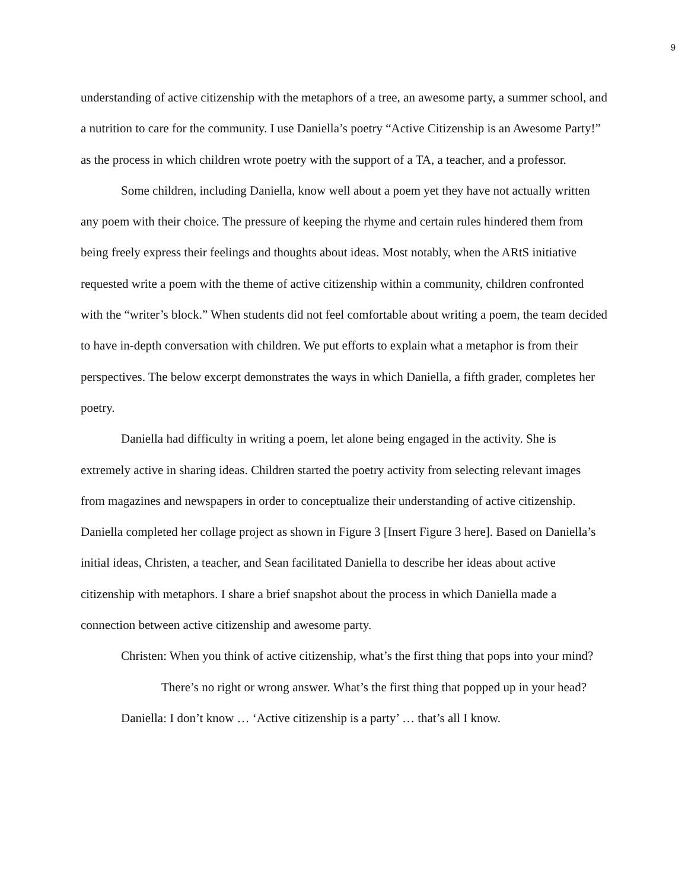9
understanding of active citizenship with the metaphors of a tree, an awesome party, a summer school, and a nutrition to care for the community. I use Daniella’s poetry “Active Citizenship is an Awesome Party!” as the process in which children wrote poetry with the support of a TA, a teacher, and a professor.
Some children, including Daniella, know well about a poem yet they have not actually written any poem with their choice. The pressure of keeping the rhyme and certain rules hindered them from being freely express their feelings and thoughts about ideas. Most notably, when the ARtS initiative requested write a poem with the theme of active citizenship within a community, children confronted with the “writer’s block.” When students did not feel comfortable about writing a poem, the team decided to have in-depth conversation with children. We put efforts to explain what a metaphor is from their perspectives. The below excerpt demonstrates the ways in which Daniella, a fifth grader, completes her poetry.
Daniella had difficulty in writing a poem, let alone being engaged in the activity. She is extremely active in sharing ideas. Children started the poetry activity from selecting relevant images from magazines and newspapers in order to conceptualize their understanding of active citizenship. Daniella completed her collage project as shown in Figure 3 [Insert Figure 3 here]. Based on Daniella’s initial ideas, Christen, a teacher, and Sean facilitated Daniella to describe her ideas about active citizenship with metaphors. I share a brief snapshot about the process in which Daniella made a connection between active citizenship and awesome party.
Christen: When you think of active citizenship, what’s the first thing that pops into your mind? There’s no right or wrong answer. What’s the first thing that popped up in your head?
Daniella: I don’t know … ‘Active citizenship is a party’ … that’s all I know.